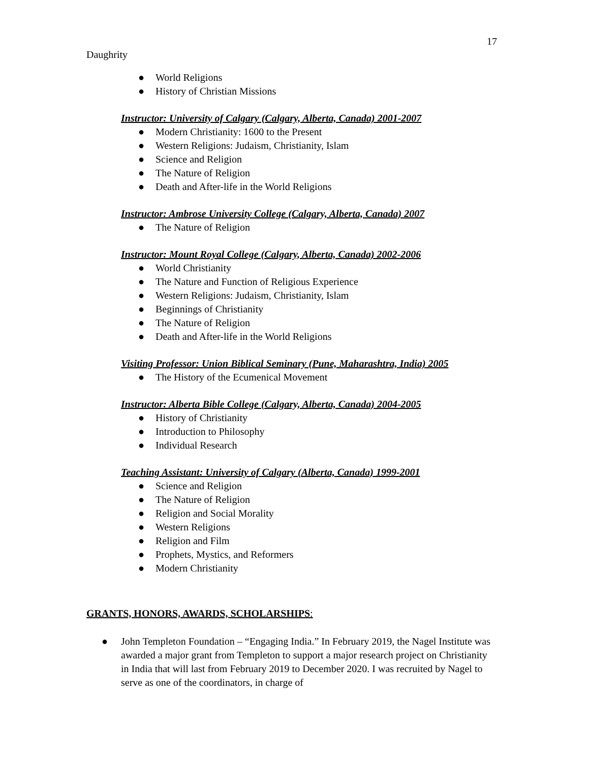17
Daughrity
● World Religions
● History of Christian Missions
Instructor: University of Calgary (Calgary, Alberta, Canada) 2001-2007
● Modern Christianity: 1600 to the Present
● Western Religions: Judaism, Christianity, Islam
● Science and Religion
● The Nature of Religion
● Death and After-life in the World Religions
Instructor: Ambrose University College (Calgary, Alberta, Canada) 2007
● The Nature of Religion
Instructor: Mount Royal College (Calgary, Alberta, Canada) 2002-2006
● World Christianity
● The Nature and Function of Religious Experience
● Western Religions: Judaism, Christianity, Islam
● Beginnings of Christianity
● The Nature of Religion
● Death and After-life in the World Religions
Visiting Professor: Union Biblical Seminary (Pune, Maharashtra, India) 2005
● The History of the Ecumenical Movement
Instructor: Alberta Bible College (Calgary, Alberta, Canada) 2004-2005
● History of Christianity
● Introduction to Philosophy
● Individual Research
Teaching Assistant: University of Calgary (Alberta, Canada) 1999-2001
● Science and Religion
● The Nature of Religion
● Religion and Social Morality
● Western Religions
● Religion and Film
● Prophets, Mystics, and Reformers
● Modern Christianity
GRANTS, HONORS, AWARDS, SCHOLARSHIPS:
● John Templeton Foundation – “Engaging India.” In February 2019, the Nagel Institute was awarded a major grant from Templeton to support a major research project on Christianity in India that will last from February 2019 to December 2020. I was recruited by Nagel to serve as one of the coordinators, in charge of